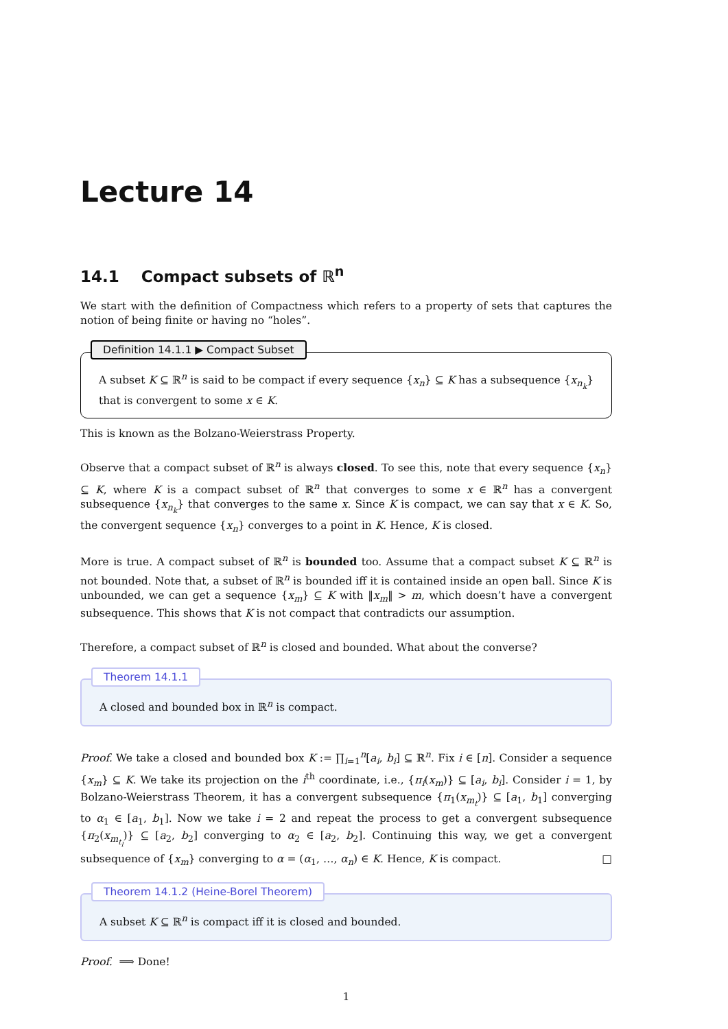Lecture 14
14.1 Compact subsets of ℝ<sup>n</sup>
We start with the definition of Compactness which refers to a property of sets that captures the notion of being finite or having no “holes”.
Definition 14.1.1 ▶ Compact Subset
A subset K ⊆ ℝ<sup>n</sup> is said to be compact if every sequence {x<sub>n</sub>} ⊆ K has a subsequence {x<sub>n<sub>k</sub></sub>} that is convergent to some x ∈ K.
This is known as the Bolzano-Weierstrass Property.
Observe that a compact subset of ℝ<sup>n</sup> is always closed. To see this, note that every sequence {x<sub>n</sub>} ⊆ K, where K is a compact subset of ℝ<sup>n</sup> that converges to some x ∈ ℝ<sup>n</sup> has a convergent subsequence {x<sub>n<sub>k</sub></sub>} that converges to the same x. Since K is compact, we can say that x ∈ K. So, the convergent sequence {x<sub>n</sub>} converges to a point in K. Hence, K is closed.
More is true. A compact subset of ℝ<sup>n</sup> is bounded too. Assume that a compact subset K ⊆ ℝ<sup>n</sup> is not bounded. Note that, a subset of ℝ<sup>n</sup> is bounded iff it is contained inside an open ball. Since K is unbounded, we can get a sequence {x<sub>m</sub>} ⊆ K with ‖x<sub>m</sub>‖ > m, which doesn’t have a convergent subsequence. This shows that K is not compact that contradicts our assumption.
Therefore, a compact subset of ℝ<sup>n</sup> is closed and bounded. What about the converse?
Theorem 14.1.1
A closed and bounded box in ℝ<sup>n</sup> is compact.
Proof. We take a closed and bounded box K := ∏<sub>i=1</sub><sup>n</sup>[a<sub>i</sub>, b<sub>i</sub>] ⊆ ℝ<sup>n</sup>. Fix i ∈ [n]. Consider a sequence {x<sub>m</sub>} ⊆ K. We take its projection on the i<sup>th</sup> coordinate, i.e., {π<sub>i</sub>(x<sub>m</sub>)} ⊆ [a<sub>i</sub>, b<sub>i</sub>]. Consider i = 1, by Bolzano-Weierstrass Theorem, it has a convergent subsequence {π<sub>1</sub>(x<sub>m<sub>t</sub></sub>)} ⊆ [a<sub>1</sub>, b<sub>1</sub>] converging to α<sub>1</sub> ∈ [a<sub>1</sub>, b<sub>1</sub>]. Now we take i = 2 and repeat the process to get a convergent subsequence {π<sub>2</sub>(x<sub>m<sub>t<sub>l</sub></sub></sub>)} ⊆ [a<sub>2</sub>, b<sub>2</sub>] converging to α<sub>2</sub> ∈ [a<sub>2</sub>, b<sub>2</sub>]. Continuing this way, we get a convergent subsequence of {x<sub>m</sub>} converging to α = (α<sub>1</sub>, …, α<sub>n</sub>) ∈ K. Hence, K is compact. □
Theorem 14.1.2 (Heine-Borel Theorem)
A subset K ⊆ ℝ<sup>n</sup> is compact iff it is closed and bounded.
Proof. ⟹ Done!
1